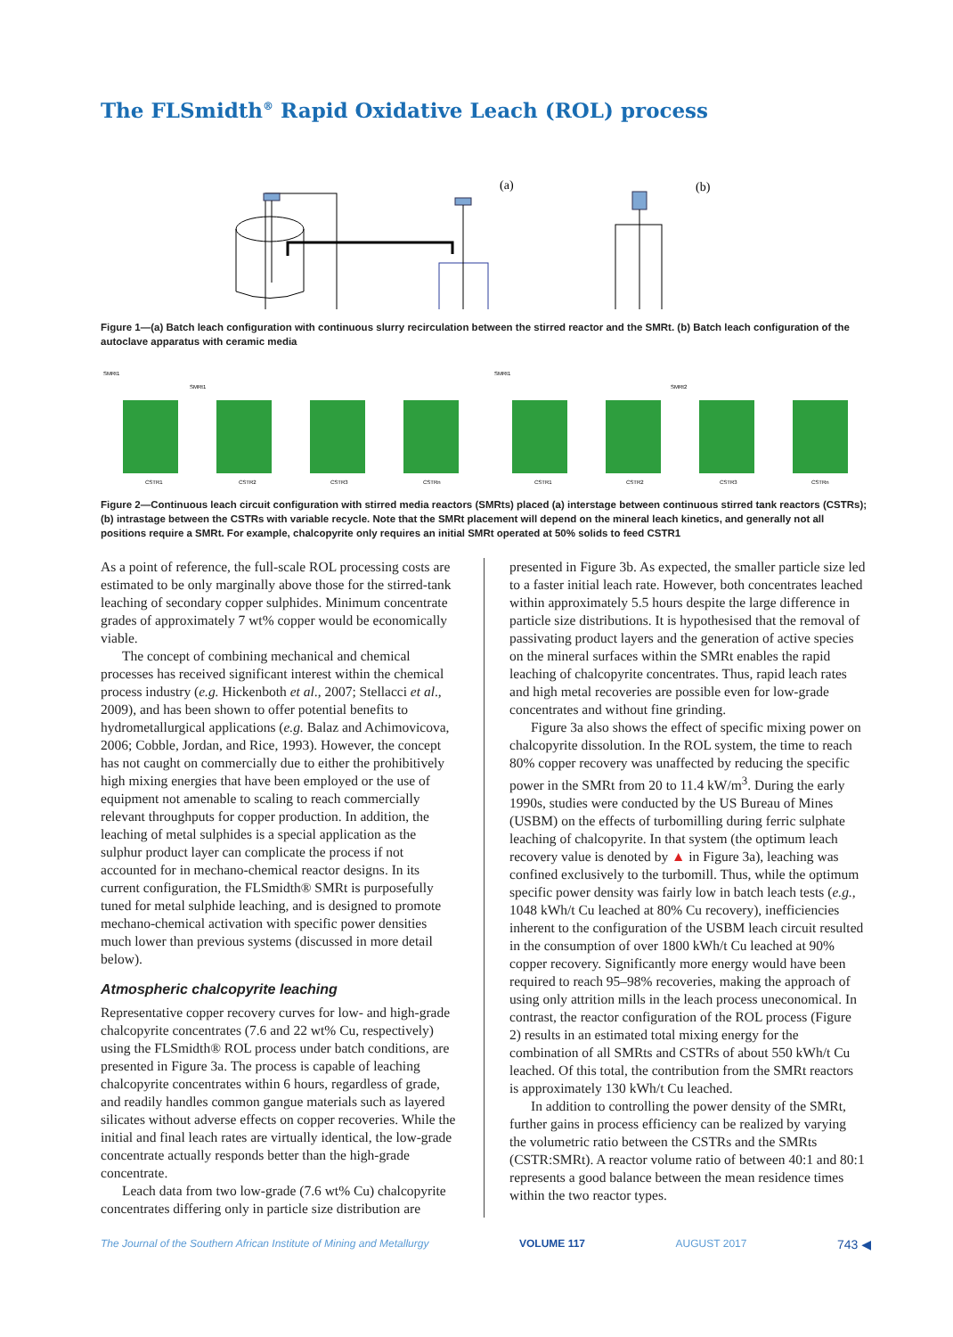The FLSmidth<sup>®</sup> Rapid Oxidative Leach (ROL) process
(a)
(b)
Figure 1—(a) Batch leach configuration with continuous slurry recirculation between the stirred reactor and the SMRt. (b) Batch leach configuration of the autoclave apparatus with ceramic media
SMRt1
SMRt1
SMRt1
SMRt2
CSTR1
CSTR2
CSTR3
CSTRn
CSTR1
CSTR2
CSTR3
CSTRn
Figure 2—Continuous leach circuit configuration with stirred media reactors (SMRts) placed (a) interstage between continuous stirred tank reactors (CSTRs); (b) intrastage between the CSTRs with variable recycle. Note that the SMRt placement will depend on the mineral leach kinetics, and generally not all positions require a SMRt. For example, chalcopyrite only requires an initial SMRt operated at 50% solids to feed CSTR1
As a point of reference, the full-scale ROL processing costs are estimated to be only marginally above those for the stirred-tank leaching of secondary copper sulphides. Minimum concentrate grades of approximately 7 wt% copper would be economically viable.
The concept of combining mechanical and chemical processes has received significant interest within the chemical process industry (e.g. Hickenboth et al., 2007; Stellacci et al., 2009), and has been shown to offer potential benefits to hydrometallurgical applications (e.g. Balaz and Achimovicova, 2006; Cobble, Jordan, and Rice, 1993). However, the concept has not caught on commercially due to either the prohibitively high mixing energies that have been employed or the use of equipment not amenable to scaling to reach commercially relevant throughputs for copper production. In addition, the leaching of metal sulphides is a special application as the sulphur product layer can complicate the process if not accounted for in mechano-chemical reactor designs. In its current configuration, the FLSmidth® SMRt is purposefully tuned for metal sulphide leaching, and is designed to promote mechano-chemical activation with specific power densities much lower than previous systems (discussed in more detail below).
Atmospheric chalcopyrite leaching
Representative copper recovery curves for low- and high-grade chalcopyrite concentrates (7.6 and 22 wt% Cu, respectively) using the FLSmidth® ROL process under batch conditions, are presented in Figure 3a. The process is capable of leaching chalcopyrite concentrates within 6 hours, regardless of grade, and readily handles common gangue materials such as layered silicates without adverse effects on copper recoveries. While the initial and final leach rates are virtually identical, the low-grade concentrate actually responds better than the high-grade concentrate.
Leach data from two low-grade (7.6 wt% Cu) chalcopyrite concentrates differing only in particle size distribution are
presented in Figure 3b. As expected, the smaller particle size led to a faster initial leach rate. However, both concentrates leached within approximately 5.5 hours despite the large difference in particle size distributions. It is hypothesised that the removal of passivating product layers and the generation of active species on the mineral surfaces within the SMRt enables the rapid leaching of chalcopyrite concentrates. Thus, rapid leach rates and high metal recoveries are possible even for low-grade concentrates and without fine grinding.
Figure 3a also shows the effect of specific mixing power on chalcopyrite dissolution. In the ROL system, the time to reach 80% copper recovery was unaffected by reducing the specific power in the SMRt from 20 to 11.4 kW/m<sup>3</sup>. During the early 1990s, studies were conducted by the US Bureau of Mines (USBM) on the effects of turbomilling during ferric sulphate leaching of chalcopyrite. In that system (the optimum leach recovery value is denoted by ▲ in Figure 3a), leaching was confined exclusively to the turbomill. Thus, while the optimum specific power density was fairly low in batch leach tests (e.g., 1048 kWh/t Cu leached at 80% Cu recovery), inefficiencies inherent to the configuration of the USBM leach circuit resulted in the consumption of over 1800 kWh/t Cu leached at 90% copper recovery. Significantly more energy would have been required to reach 95–98% recoveries, making the approach of using only attrition mills in the leach process uneconomical. In contrast, the reactor configuration of the ROL process (Figure 2) results in an estimated total mixing energy for the combination of all SMRts and CSTRs of about 550 kWh/t Cu leached. Of this total, the contribution from the SMRt reactors is approximately 130 kWh/t Cu leached.
In addition to controlling the power density of the SMRt, further gains in process efficiency can be realized by varying the volumetric ratio between the CSTRs and the SMRts (CSTR:SMRt). A reactor volume ratio of between 40:1 and 80:1 represents a good balance between the mean residence times within the two reactor types.
The Journal of the Southern African Institute of Mining and Metallurgy VOLUME 117 AUGUST 2017 743 ◀